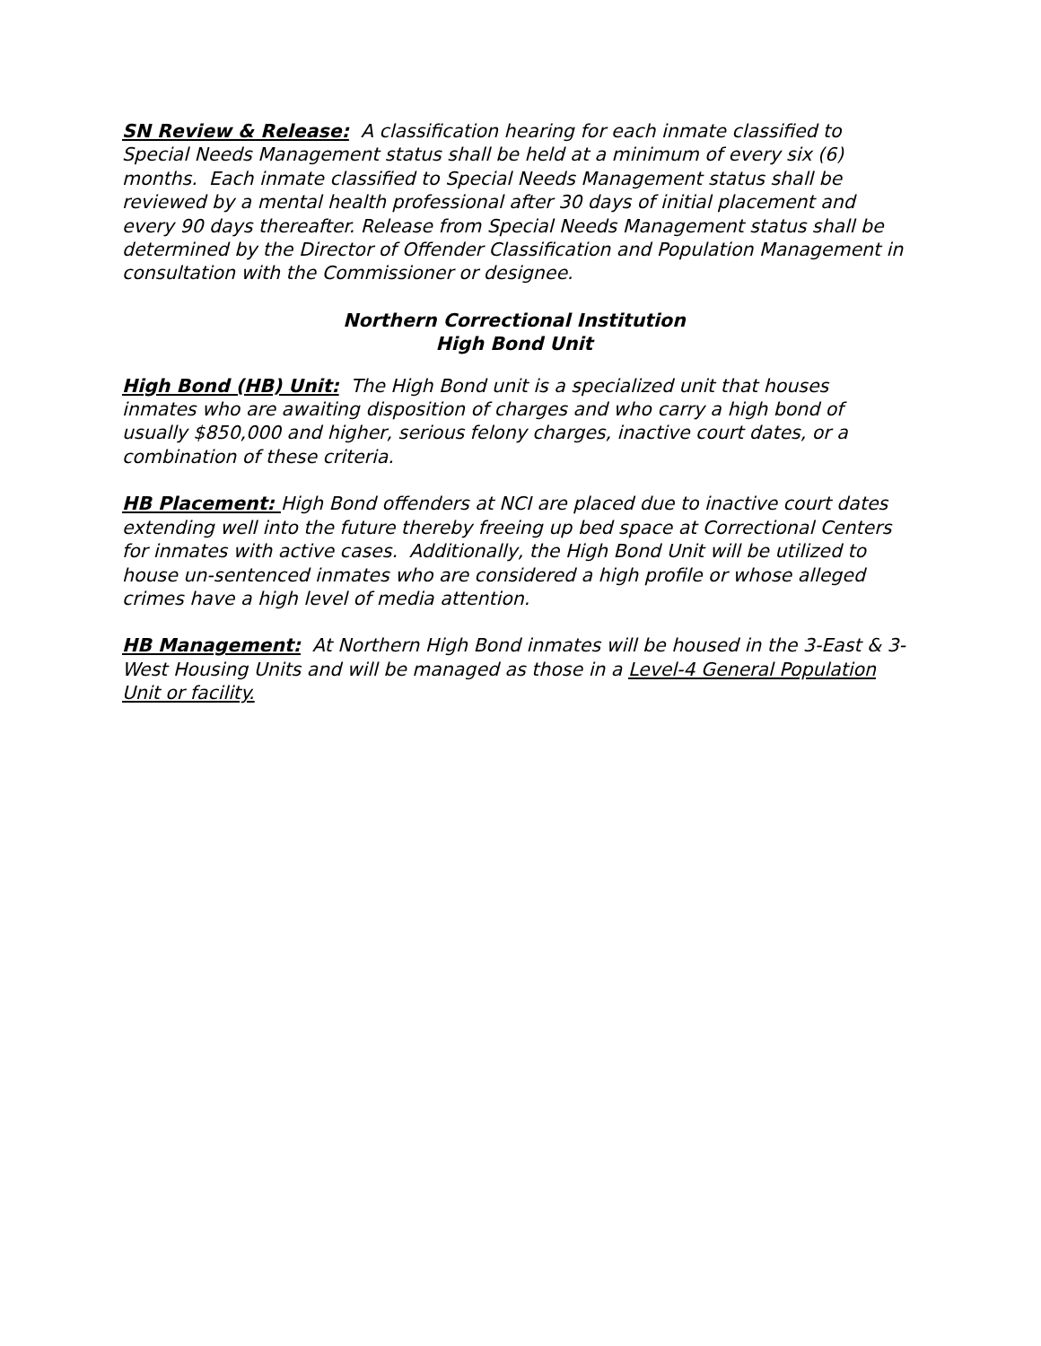SN Review & Release: A classification hearing for each inmate classified to Special Needs Management status shall be held at a minimum of every six (6) months. Each inmate classified to Special Needs Management status shall be reviewed by a mental health professional after 30 days of initial placement and every 90 days thereafter. Release from Special Needs Management status shall be determined by the Director of Offender Classification and Population Management in consultation with the Commissioner or designee.
Northern Correctional Institution
High Bond Unit
High Bond (HB) Unit: The High Bond unit is a specialized unit that houses inmates who are awaiting disposition of charges and who carry a high bond of usually $850,000 and higher, serious felony charges, inactive court dates, or a combination of these criteria.
HB Placement: High Bond offenders at NCI are placed due to inactive court dates extending well into the future thereby freeing up bed space at Correctional Centers for inmates with active cases. Additionally, the High Bond Unit will be utilized to house un-sentenced inmates who are considered a high profile or whose alleged crimes have a high level of media attention.
HB Management: At Northern High Bond inmates will be housed in the 3-East & 3-West Housing Units and will be managed as those in a Level-4 General Population Unit or facility.